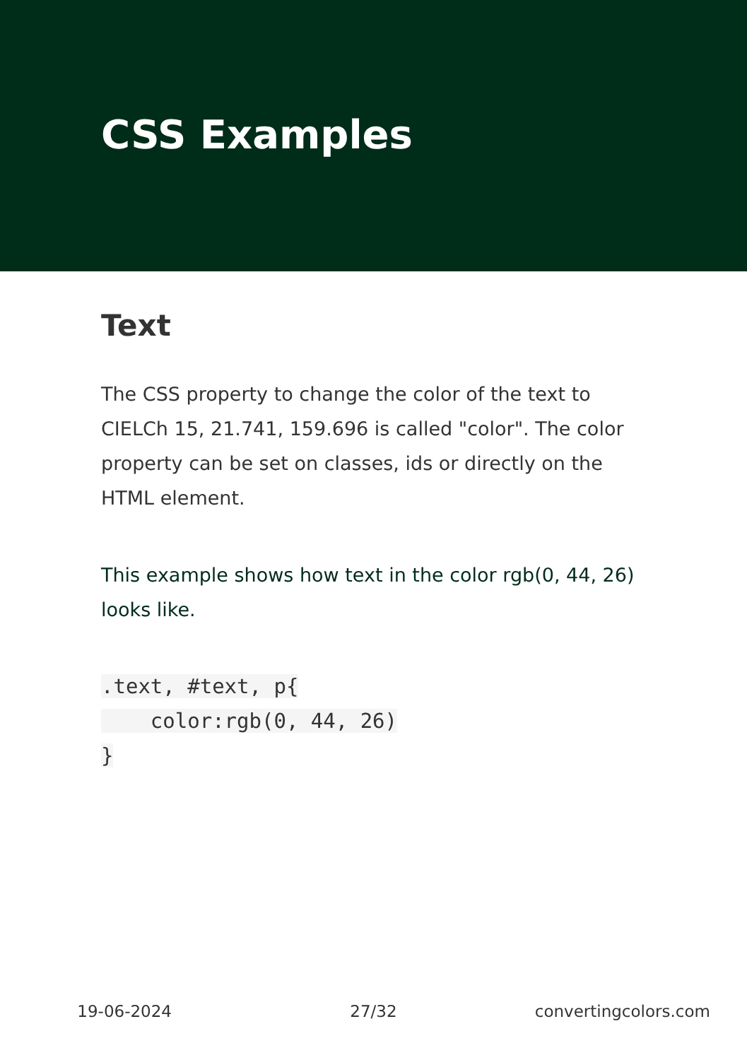CSS Examples
Text
The CSS property to change the color of the text to CIELCh 15, 21.741, 159.696 is called "color". The color property can be set on classes, ids or directly on the HTML element.
This example shows how text in the color rgb(0, 44, 26) looks like.
.text, #text, p{
    color:rgb(0, 44, 26)
}
19-06-2024 27/32 convertingcolors.com